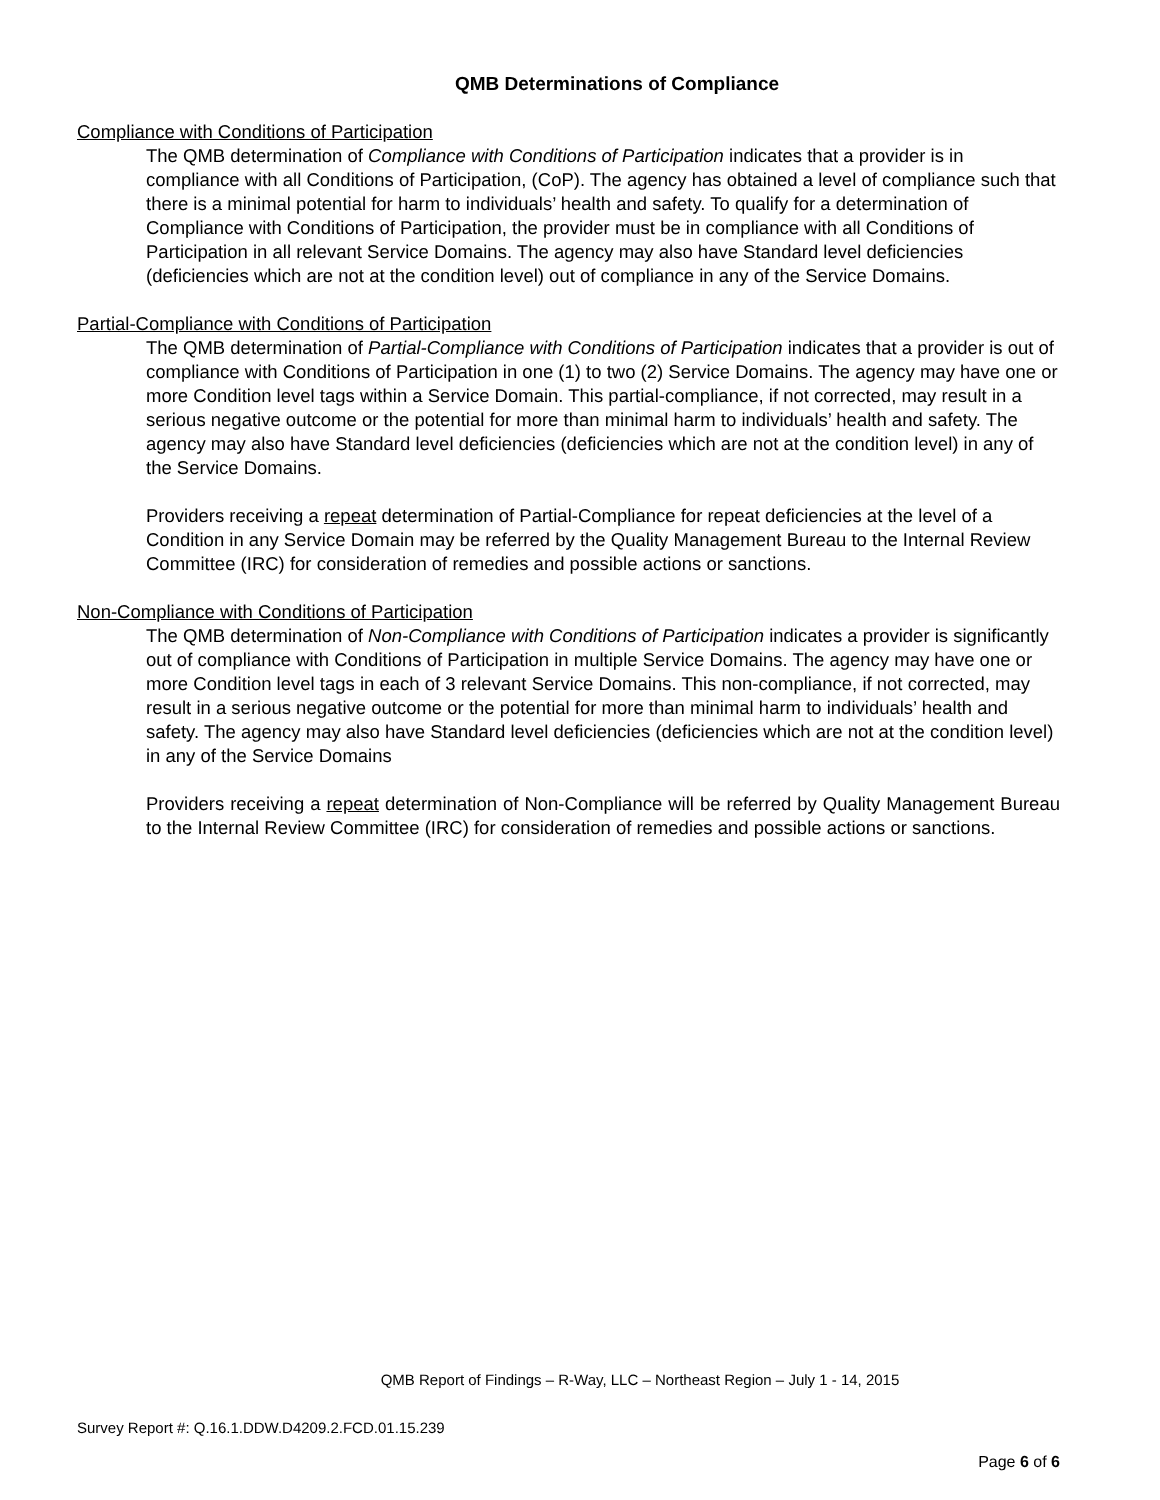QMB Determinations of Compliance
Compliance with Conditions of Participation
The QMB determination of Compliance with Conditions of Participation indicates that a provider is in compliance with all Conditions of Participation, (CoP). The agency has obtained a level of compliance such that there is a minimal potential for harm to individuals’ health and safety. To qualify for a determination of Compliance with Conditions of Participation, the provider must be in compliance with all Conditions of Participation in all relevant Service Domains. The agency may also have Standard level deficiencies (deficiencies which are not at the condition level) out of compliance in any of the Service Domains.
Partial-Compliance with Conditions of Participation
The QMB determination of Partial-Compliance with Conditions of Participation indicates that a provider is out of compliance with Conditions of Participation in one (1) to two (2) Service Domains. The agency may have one or more Condition level tags within a Service Domain. This partial-compliance, if not corrected, may result in a serious negative outcome or the potential for more than minimal harm to individuals’ health and safety. The agency may also have Standard level deficiencies (deficiencies which are not at the condition level) in any of the Service Domains.
Providers receiving a repeat determination of Partial-Compliance for repeat deficiencies at the level of a Condition in any Service Domain may be referred by the Quality Management Bureau to the Internal Review Committee (IRC) for consideration of remedies and possible actions or sanctions.
Non-Compliance with Conditions of Participation
The QMB determination of Non-Compliance with Conditions of Participation indicates a provider is significantly out of compliance with Conditions of Participation in multiple Service Domains. The agency may have one or more Condition level tags in each of 3 relevant Service Domains. This non-compliance, if not corrected, may result in a serious negative outcome or the potential for more than minimal harm to individuals’ health and safety. The agency may also have Standard level deficiencies (deficiencies which are not at the condition level) in any of the Service Domains
Providers receiving a repeat determination of Non-Compliance will be referred by Quality Management Bureau to the Internal Review Committee (IRC) for consideration of remedies and possible actions or sanctions.
QMB Report of Findings – R-Way, LLC – Northeast Region – July 1 - 14, 2015
Survey Report #: Q.16.1.DDW.D4209.2.FCD.01.15.239
Page 6 of 6